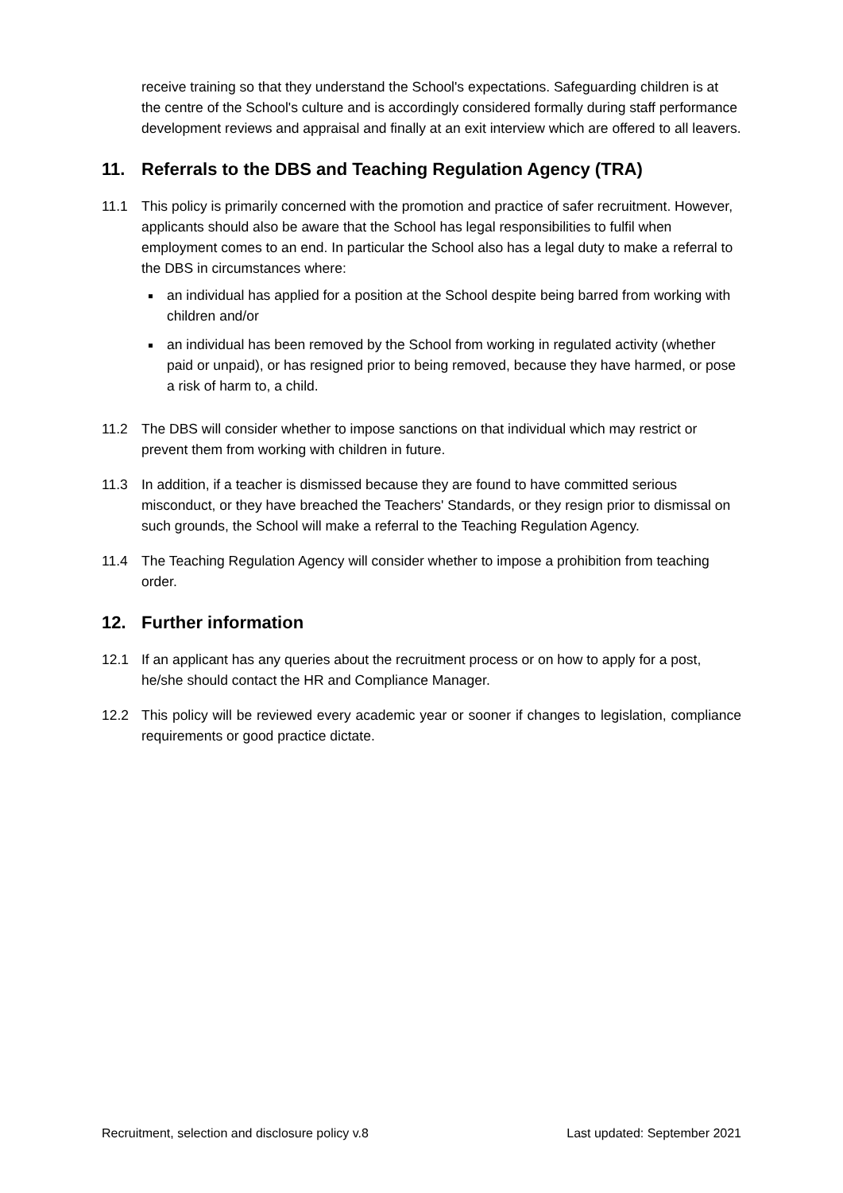receive training so that they understand the School's expectations. Safeguarding children is at the centre of the School's culture and is accordingly considered formally during staff performance development reviews and appraisal and finally at an exit interview which are offered to all leavers.
11. Referrals to the DBS and Teaching Regulation Agency (TRA)
11.1 This policy is primarily concerned with the promotion and practice of safer recruitment. However, applicants should also be aware that the School has legal responsibilities to fulfil when employment comes to an end. In particular the School also has a legal duty to make a referral to the DBS in circumstances where:
an individual has applied for a position at the School despite being barred from working with children and/or
an individual has been removed by the School from working in regulated activity (whether paid or unpaid), or has resigned prior to being removed, because they have harmed, or pose a risk of harm to, a child.
11.2 The DBS will consider whether to impose sanctions on that individual which may restrict or prevent them from working with children in future.
11.3 In addition, if a teacher is dismissed because they are found to have committed serious misconduct, or they have breached the Teachers' Standards, or they resign prior to dismissal on such grounds, the School will make a referral to the Teaching Regulation Agency.
11.4 The Teaching Regulation Agency will consider whether to impose a prohibition from teaching order.
12. Further information
12.1 If an applicant has any queries about the recruitment process or on how to apply for a post, he/she should contact the HR and Compliance Manager.
12.2 This policy will be reviewed every academic year or sooner if changes to legislation, compliance requirements or good practice dictate.
Recruitment, selection and disclosure policy v.8 Last updated: September 2021